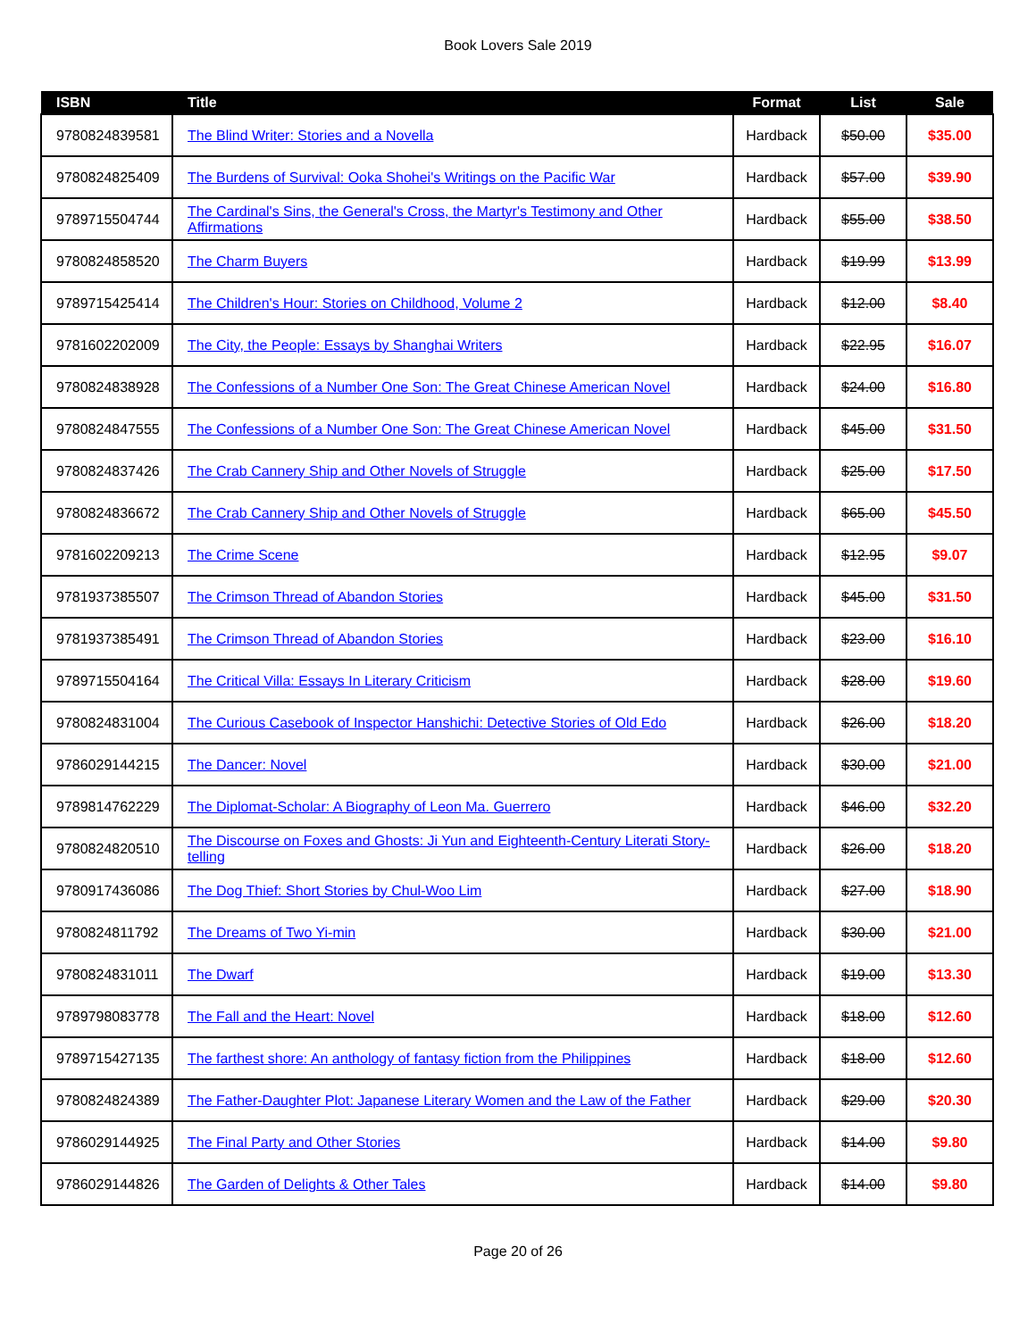Book Lovers Sale 2019
| ISBN | Title | Format | List | Sale |
| --- | --- | --- | --- | --- |
| 9780824839581 | The Blind Writer: Stories and a Novella | Hardback | $50.00 | $35.00 |
| 9780824825409 | The Burdens of Survival: Ooka Shohei's Writings on the Pacific War | Hardback | $57.00 | $39.90 |
| 9789715504744 | The Cardinal's Sins, the General's Cross, the Martyr's Testimony and Other Affirmations | Hardback | $55.00 | $38.50 |
| 9780824858520 | The Charm Buyers | Hardback | $19.99 | $13.99 |
| 9789715425414 | The Children's Hour: Stories on Childhood, Volume 2 | Hardback | $12.00 | $8.40 |
| 9781602202009 | The City, the People: Essays by Shanghai Writers | Hardback | $22.95 | $16.07 |
| 9780824838928 | The Confessions of a Number One Son: The Great Chinese American Novel | Hardback | $24.00 | $16.80 |
| 9780824847555 | The Confessions of a Number One Son: The Great Chinese American Novel | Hardback | $45.00 | $31.50 |
| 9780824837426 | The Crab Cannery Ship and Other Novels of Struggle | Hardback | $25.00 | $17.50 |
| 9780824836672 | The Crab Cannery Ship and Other Novels of Struggle | Hardback | $65.00 | $45.50 |
| 9781602209213 | The Crime Scene | Hardback | $12.95 | $9.07 |
| 9781937385507 | The Crimson Thread of Abandon Stories | Hardback | $45.00 | $31.50 |
| 9781937385491 | The Crimson Thread of Abandon Stories | Hardback | $23.00 | $16.10 |
| 9789715504164 | The Critical Villa: Essays In Literary Criticism | Hardback | $28.00 | $19.60 |
| 9780824831004 | The Curious Casebook of Inspector Hanshichi: Detective Stories of Old Edo | Hardback | $26.00 | $18.20 |
| 9786029144215 | The Dancer: Novel | Hardback | $30.00 | $21.00 |
| 9789814762229 | The Diplomat-Scholar: A Biography of Leon Ma. Guerrero | Hardback | $46.00 | $32.20 |
| 9780824820510 | The Discourse on Foxes and Ghosts: Ji Yun and Eighteenth-Century Literati Story-telling | Hardback | $26.00 | $18.20 |
| 9780917436086 | The Dog Thief: Short Stories by Chul-Woo Lim | Hardback | $27.00 | $18.90 |
| 9780824811792 | The Dreams of Two Yi-min | Hardback | $30.00 | $21.00 |
| 9780824831011 | The Dwarf | Hardback | $19.00 | $13.30 |
| 9789798083778 | The Fall and the Heart: Novel | Hardback | $18.00 | $12.60 |
| 9789715427135 | The farthest shore: An anthology of fantasy fiction from the Philippines | Hardback | $18.00 | $12.60 |
| 9780824824389 | The Father-Daughter Plot: Japanese Literary Women and the Law of the Father | Hardback | $29.00 | $20.30 |
| 9786029144925 | The Final Party and Other Stories | Hardback | $14.00 | $9.80 |
| 9786029144826 | The Garden of Delights & Other Tales | Hardback | $14.00 | $9.80 |
Page 20 of 26